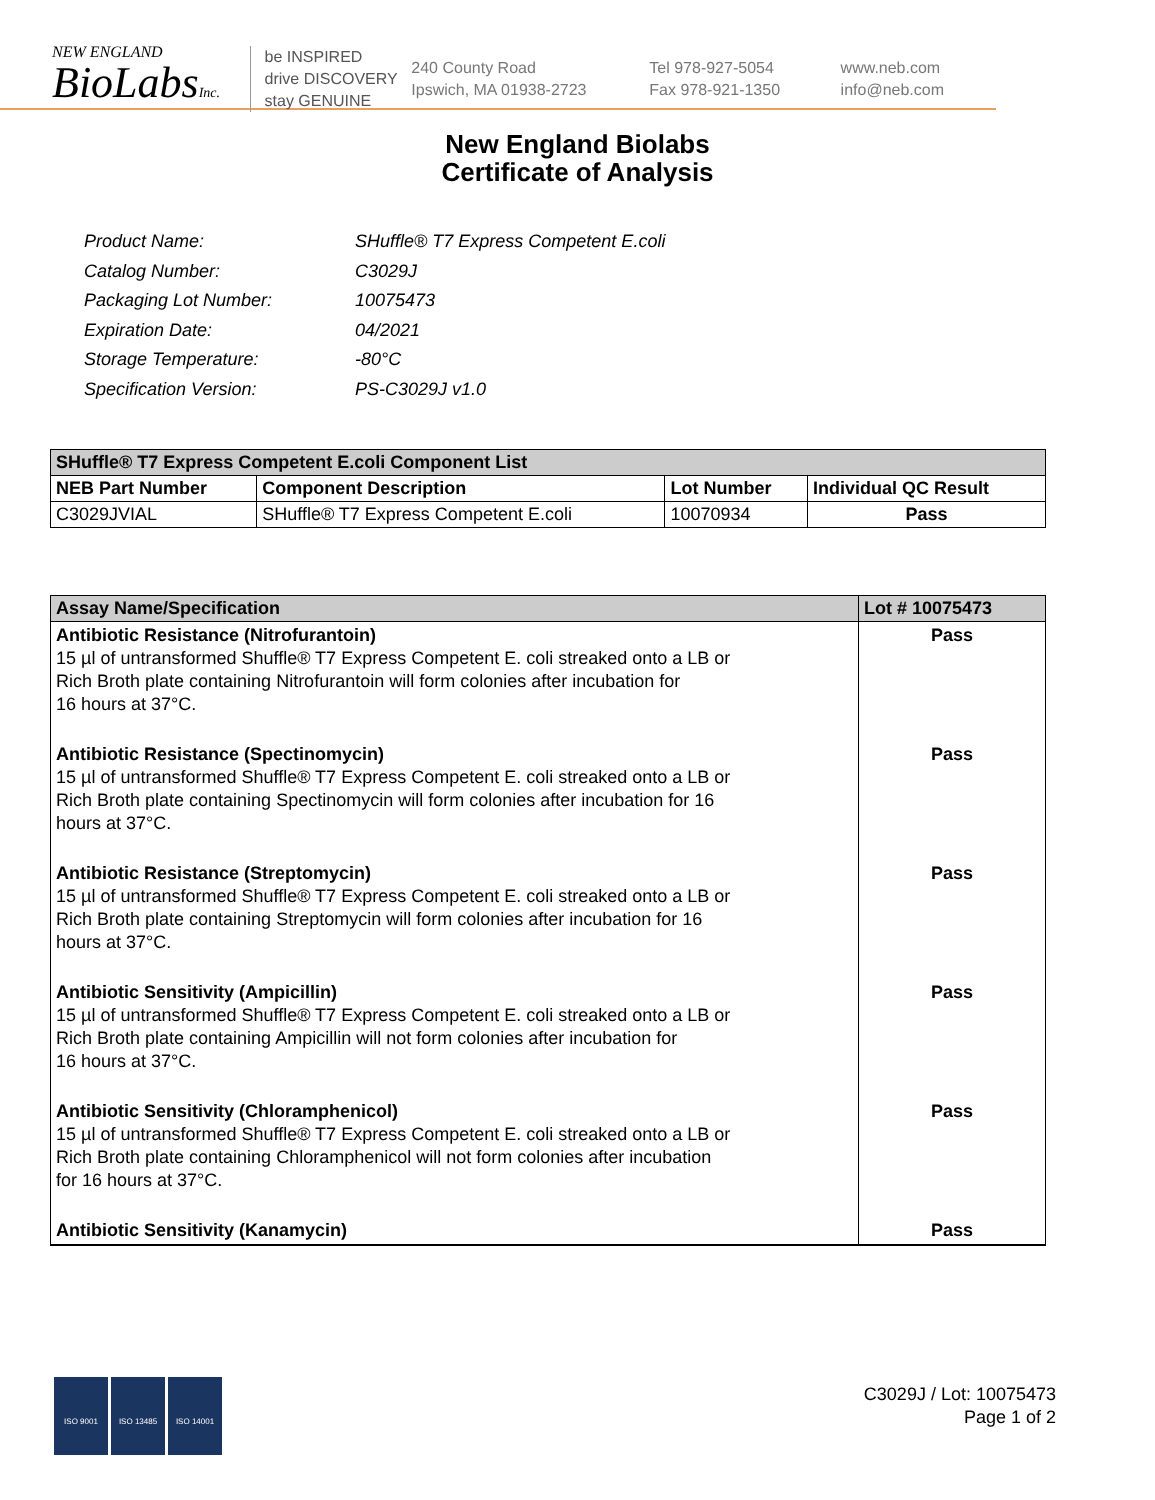NEW ENGLAND
BioLabsInc.
be INSPIRED
drive DISCOVERY
stay GENUINE
240 County Road
Ipswich, MA 01938-2723
Tel 978-927-5054
Fax 978-921-1350
www.neb.com
info@neb.com
New England Biolabs
Certificate of Analysis
| Product Name: | SHuffle® T7 Express Competent E.coli |
| Catalog Number: | C3029J |
| Packaging Lot Number: | 10075473 |
| Expiration Date: | 04/2021 |
| Storage Temperature: | -80°C |
| Specification Version: | PS-C3029J v1.0 |
| SHuffle® T7 Express Competent E.coli Component List | | | |
| --- | --- | --- | --- |
| NEB Part Number | Component Description | Lot Number | Individual QC Result |
| C3029JVIAL | SHuffle® T7 Express Competent E.coli | 10070934 | Pass |
| Assay Name/Specification | Lot # 10075473 |
| --- | --- |
| Antibiotic Resistance (Nitrofurantoin) 15 µl of untransformed Shuffle® T7 Express Competent E. coli streaked onto a LB or Rich Broth plate containing Nitrofurantoin will form colonies after incubation for 16 hours at 37°C. Antibiotic Resistance (Spectinomycin) 15 µl of untransformed Shuffle® T7 Express Competent E. coli streaked onto a LB or Rich Broth plate containing Spectinomycin will form colonies after incubation for 16 hours at 37°C. Antibiotic Resistance (Streptomycin) 15 µl of untransformed Shuffle® T7 Express Competent E. coli streaked onto a LB or Rich Broth plate containing Streptomycin will form colonies after incubation for 16 hours at 37°C. Antibiotic Sensitivity (Ampicillin) 15 µl of untransformed Shuffle® T7 Express Competent E. coli streaked onto a LB or Rich Broth plate containing Ampicillin will not form colonies after incubation for 16 hours at 37°C. Antibiotic Sensitivity (Chloramphenicol) 15 µl of untransformed Shuffle® T7 Express Competent E. coli streaked onto a LB or Rich Broth plate containing Chloramphenicol will not form colonies after incubation for 16 hours at 37°C. Antibiotic Sensitivity (Kanamycin) | Pass Pass Pass Pass Pass Pass |
ISO 9001 ISO 13485 ISO 14001
C3029J / Lot: 10075473
Page 1 of 2